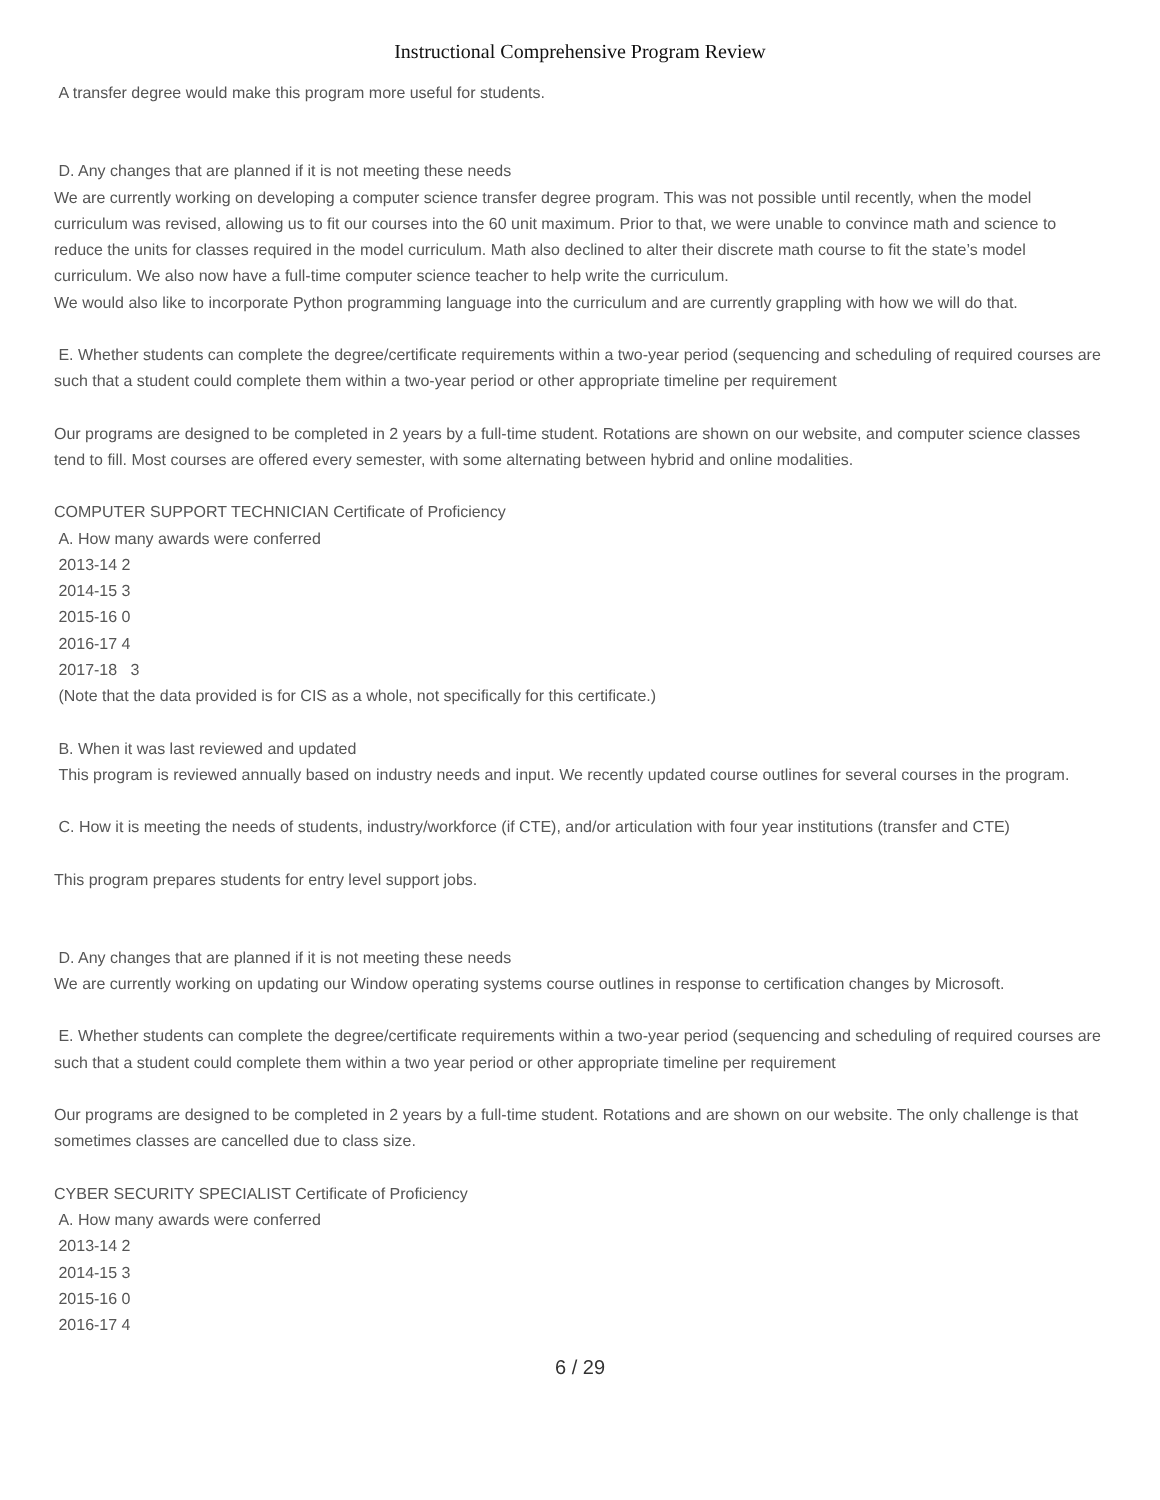Instructional Comprehensive Program Review
A transfer degree would make this program more useful for students.
D. Any changes that are planned if it is not meeting these needs
We are currently working on developing a computer science transfer degree program. This was not possible until recently, when the model curriculum was revised, allowing us to fit our courses into the 60 unit maximum. Prior to that, we were unable to convince math and science to reduce the units for classes required in the model curriculum. Math also declined to alter their discrete math course to fit the state’s model curriculum. We also now have a full-time computer science teacher to help write the curriculum.
We would also like to incorporate Python programming language into the curriculum and are currently grappling with how we will do that.
E. Whether students can complete the degree/certificate requirements within a two-year period (sequencing and scheduling of required courses are such that a student could complete them within a two-year period or other appropriate timeline per requirement
Our programs are designed to be completed in 2 years by a full-time student. Rotations are shown on our website, and computer science classes tend to fill. Most courses are offered every semester, with some alternating between hybrid and online modalities.
COMPUTER SUPPORT TECHNICIAN Certificate of Proficiency
A. How many awards were conferred
2013-14 2
2014-15 3
2015-16 0
2016-17 4
2017-18 3
(Note that the data provided is for CIS as a whole, not specifically for this certificate.)
B. When it was last reviewed and updated
This program is reviewed annually based on industry needs and input. We recently updated course outlines for several courses in the program.
C. How it is meeting the needs of students, industry/workforce (if CTE), and/or articulation with four year institutions (transfer and CTE)
This program prepares students for entry level support jobs.
D. Any changes that are planned if it is not meeting these needs
We are currently working on updating our Window operating systems course outlines in response to certification changes by Microsoft.
E. Whether students can complete the degree/certificate requirements within a two-year period (sequencing and scheduling of required courses are such that a student could complete them within a two year period or other appropriate timeline per requirement
Our programs are designed to be completed in 2 years by a full-time student. Rotations and are shown on our website. The only challenge is that sometimes classes are cancelled due to class size.
CYBER SECURITY SPECIALIST Certificate of Proficiency
A. How many awards were conferred
2013-14 2
2014-15 3
2015-16 0
2016-17 4
6 / 29